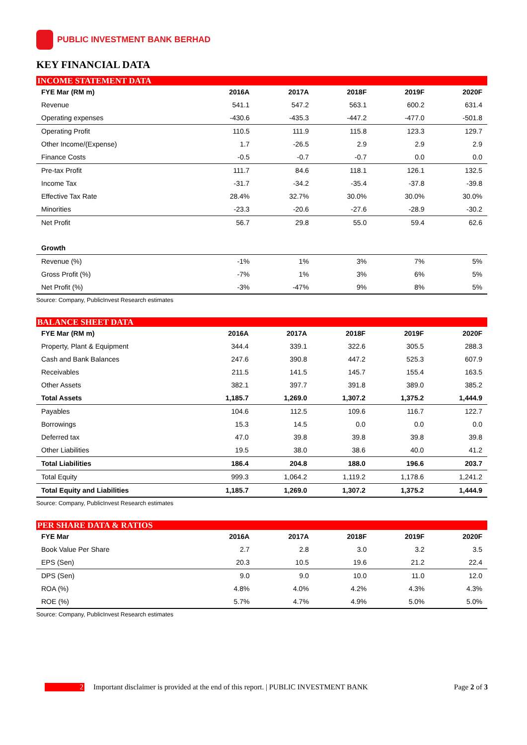PUBLIC INVESTMENT BANK BERHAD
KEY FINANCIAL DATA
INCOME STATEMENT DATA
| FYE Mar (RM m) | 2016A | 2017A | 2018F | 2019F | 2020F |
| --- | --- | --- | --- | --- | --- |
| Revenue | 541.1 | 547.2 | 563.1 | 600.2 | 631.4 |
| Operating expenses | -430.6 | -435.3 | -447.2 | -477.0 | -501.8 |
| Operating Profit | 110.5 | 111.9 | 115.8 | 123.3 | 129.7 |
| Other Income/(Expense) | 1.7 | -26.5 | 2.9 | 2.9 | 2.9 |
| Finance Costs | -0.5 | -0.7 | -0.7 | 0.0 | 0.0 |
| Pre-tax Profit | 111.7 | 84.6 | 118.1 | 126.1 | 132.5 |
| Income Tax | -31.7 | -34.2 | -35.4 | -37.8 | -39.8 |
| Effective Tax Rate | 28.4% | 32.7% | 30.0% | 30.0% | 30.0% |
| Minorities | -23.3 | -20.6 | -27.6 | -28.9 | -30.2 |
| Net Profit | 56.7 | 29.8 | 55.0 | 59.4 | 62.6 |
| Growth | | | | | |
| Revenue (%) | -1% | 1% | 3% | 7% | 5% |
| Gross Profit (%) | -7% | 1% | 3% | 6% | 5% |
| Net Profit (%) | -3% | -47% | 9% | 8% | 5% |
Source: Company, PublicInvest Research estimates
BALANCE SHEET DATA
| FYE Mar (RM m) | 2016A | 2017A | 2018F | 2019F | 2020F |
| --- | --- | --- | --- | --- | --- |
| Property, Plant & Equipment | 344.4 | 339.1 | 322.6 | 305.5 | 288.3 |
| Cash and Bank Balances | 247.6 | 390.8 | 447.2 | 525.3 | 607.9 |
| Receivables | 211.5 | 141.5 | 145.7 | 155.4 | 163.5 |
| Other Assets | 382.1 | 397.7 | 391.8 | 389.0 | 385.2 |
| Total Assets | 1,185.7 | 1,269.0 | 1,307.2 | 1,375.2 | 1,444.9 |
| Payables | 104.6 | 112.5 | 109.6 | 116.7 | 122.7 |
| Borrowings | 15.3 | 14.5 | 0.0 | 0.0 | 0.0 |
| Deferred tax | 47.0 | 39.8 | 39.8 | 39.8 | 39.8 |
| Other Liabilities | 19.5 | 38.0 | 38.6 | 40.0 | 41.2 |
| Total Liabilities | 186.4 | 204.8 | 188.0 | 196.6 | 203.7 |
| Total Equity | 999.3 | 1,064.2 | 1,119.2 | 1,178.6 | 1,241.2 |
| Total Equity and Liabilities | 1,185.7 | 1,269.0 | 1,307.2 | 1,375.2 | 1,444.9 |
Source: Company, PublicInvest Research estimates
PER SHARE DATA & RATIOS
| FYE Mar | 2016A | 2017A | 2018F | 2019F | 2020F |
| --- | --- | --- | --- | --- | --- |
| Book Value Per Share | 2.7 | 2.8 | 3.0 | 3.2 | 3.5 |
| EPS (Sen) | 20.3 | 10.5 | 19.6 | 21.2 | 22.4 |
| DPS (Sen) | 9.0 | 9.0 | 10.0 | 11.0 | 12.0 |
| ROA (%) | 4.8% | 4.0% | 4.2% | 4.3% | 4.3% |
| ROE (%) | 5.7% | 4.7% | 4.9% | 5.0% | 5.0% |
Source: Company, PublicInvest Research estimates
2 Important disclaimer is provided at the end of this report. | PUBLIC INVESTMENT BANK Page 2 of 3